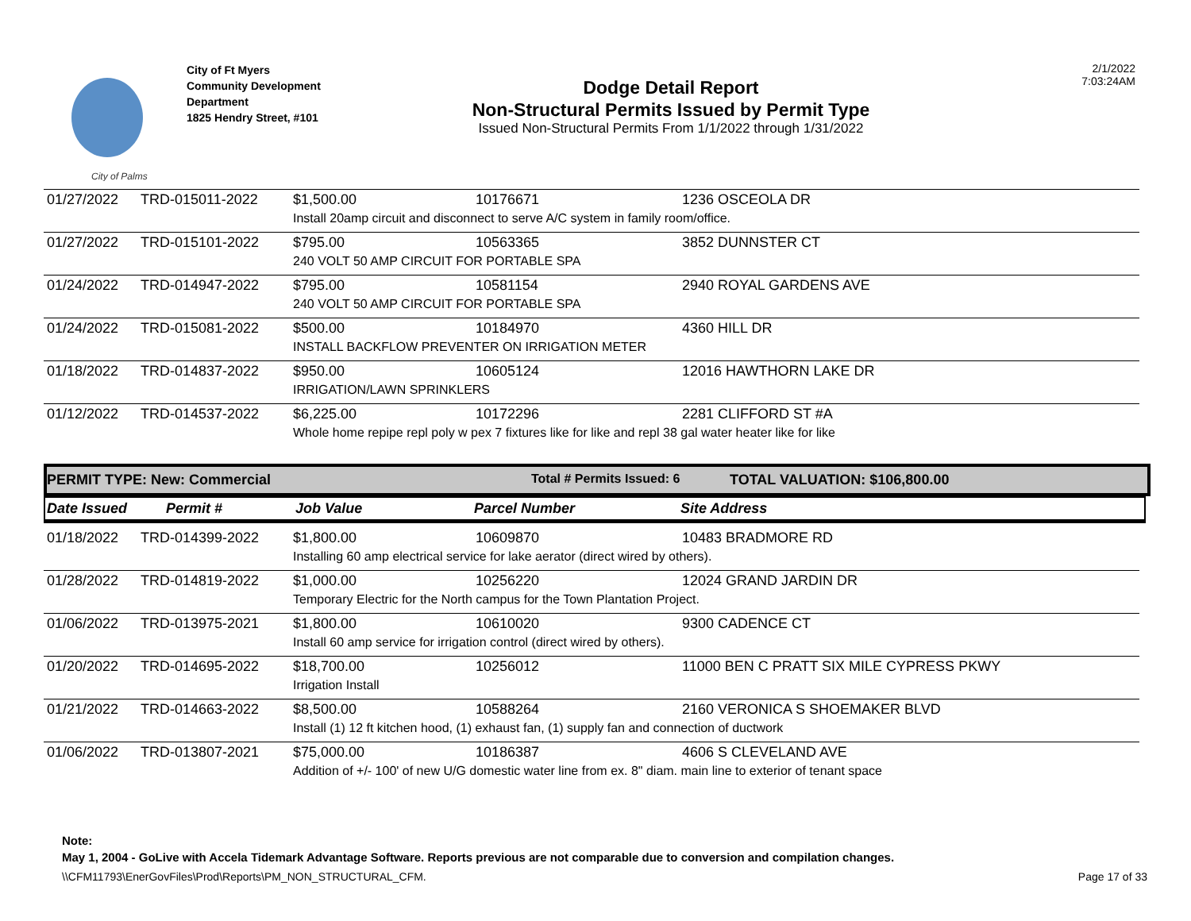City of Palms
City of Ft Myers
Community Development
Department
1825 Hendry Street, #101
Dodge Detail Report
Non-Structural Permits Issued by Permit Type
Issued Non-Structural Permits From 1/1/2022 through 1/31/2022
2/1/2022
7:03:24AM
| 01/27/2022 | TRD-015011-2022 | $1,500.00 | 10176671 | 1236 OSCEOLA DR |
| | | Install 20amp circuit and disconnect to serve A/C system in family room/office. | | |
| 01/27/2022 | TRD-015101-2022 | $795.00 | 10563365 | 3852 DUNNSTER CT |
| | | 240 VOLT 50 AMP CIRCUIT FOR PORTABLE SPA | | |
| 01/24/2022 | TRD-014947-2022 | $795.00 | 10581154 | 2940 ROYAL GARDENS AVE |
| | | 240 VOLT 50 AMP CIRCUIT FOR PORTABLE SPA | | |
| 01/24/2022 | TRD-015081-2022 | $500.00 | 10184970 | 4360 HILL DR |
| | | INSTALL BACKFLOW PREVENTER ON IRRIGATION METER | | |
| 01/18/2022 | TRD-014837-2022 | $950.00 | 10605124 | 12016 HAWTHORN LAKE DR |
| | | IRRIGATION/LAWN SPRINKLERS | | |
| 01/12/2022 | TRD-014537-2022 | $6,225.00 | 10172296 | 2281 CLIFFORD ST #A |
| | | Whole home repipe repl poly w pex 7 fixtures like for like and repl 38 gal water heater like for like | | |
PERMIT TYPE: New: Commercial Total # Permits Issued: 6 TOTAL VALUATION: $106,800.00
Date Issued Permit # Job Value Parcel Number Site Address
| 01/18/2022 | TRD-014399-2022 | $1,800.00 | 10609870 | 10483 BRADMORE RD |
| | | Installing 60 amp electrical service for lake aerator (direct wired by others). | | |
| 01/28/2022 | TRD-014819-2022 | $1,000.00 | 10256220 | 12024 GRAND JARDIN DR |
| | | Temporary Electric for the North campus for the Town Plantation Project. | | |
| 01/06/2022 | TRD-013975-2021 | $1,800.00 | 10610020 | 9300 CADENCE CT |
| | | Install 60 amp service for irrigation control (direct wired by others). | | |
| 01/20/2022 | TRD-014695-2022 | $18,700.00 | 10256012 | 11000 BEN C PRATT SIX MILE CYPRESS PKWY |
| | | Irrigation Install | | |
| 01/21/2022 | TRD-014663-2022 | $8,500.00 | 10588264 | 2160 VERONICA S SHOEMAKER BLVD |
| | | Install (1) 12 ft kitchen hood, (1) exhaust fan, (1) supply fan and connection of ductwork | | |
| 01/06/2022 | TRD-013807-2021 | $75,000.00 | 10186387 | 4606 S CLEVELAND AVE |
| | | Addition of +/- 100' of new U/G domestic water line from ex. 8" diam. main line to exterior of tenant space | | |
Note:
May 1, 2004 - GoLive with Accela Tidemark Advantage Software. Reports previous are not comparable due to conversion and compilation changes.
\\CFM11793\EnerGovFiles\Prod\Reports\PM_NON_STRUCTURAL_CFM. Page 17 of 33